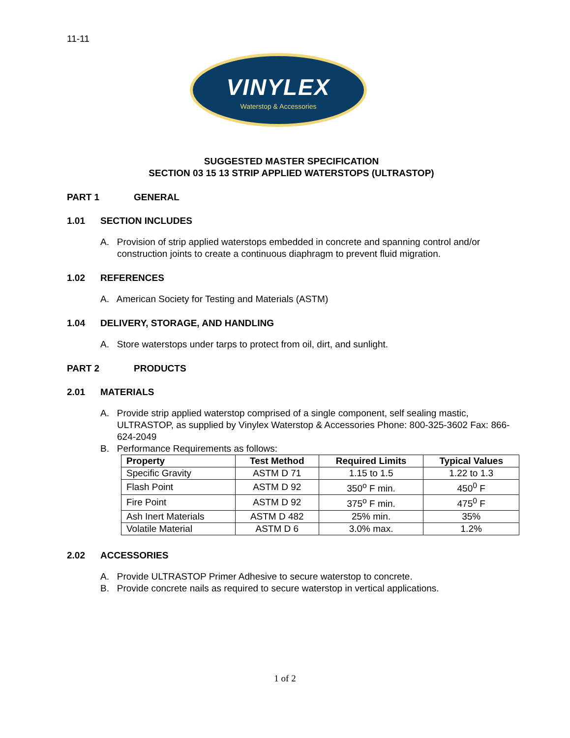11-11
VINYLEX
Waterstop & Accessories
SUGGESTED MASTER SPECIFICATION
SECTION 03 15 13 STRIP APPLIED WATERSTOPS (ULTRASTOP)
PART 1 GENERAL
1.01 SECTION INCLUDES
A. Provision of strip applied waterstops embedded in concrete and spanning control and/or construction joints to create a continuous diaphragm to prevent fluid migration.
1.02 REFERENCES
A. American Society for Testing and Materials (ASTM)
1.04 DELIVERY, STORAGE, AND HANDLING
A. Store waterstops under tarps to protect from oil, dirt, and sunlight.
PART 2 PRODUCTS
2.01 MATERIALS
A. Provide strip applied waterstop comprised of a single component, self sealing mastic, ULTRASTOP, as supplied by Vinylex Waterstop & Accessories Phone: 800-325-3602 Fax: 866-624-2049
B. Performance Requirements as follows:
| Property | Test Method | Required Limits | Typical Values |
| --- | --- | --- | --- |
| Specific Gravity | ASTM D 71 | 1.15 to 1.5 | 1.22 to 1.3 |
| Flash Point | ASTM D 92 | 350<sup>o</sup> F min. | 450<sup>0</sup> F |
| Fire Point | ASTM D 92 | 375<sup>o</sup> F min. | 475<sup>0</sup> F |
| Ash Inert Materials | ASTM D 482 | 25% min. | 35% |
| Volatile Material | ASTM D 6 | 3.0% max. | 1.2% |
2.02 ACCESSORIES
A. Provide ULTRASTOP Primer Adhesive to secure waterstop to concrete.
B. Provide concrete nails as required to secure waterstop in vertical applications.
1 of 2